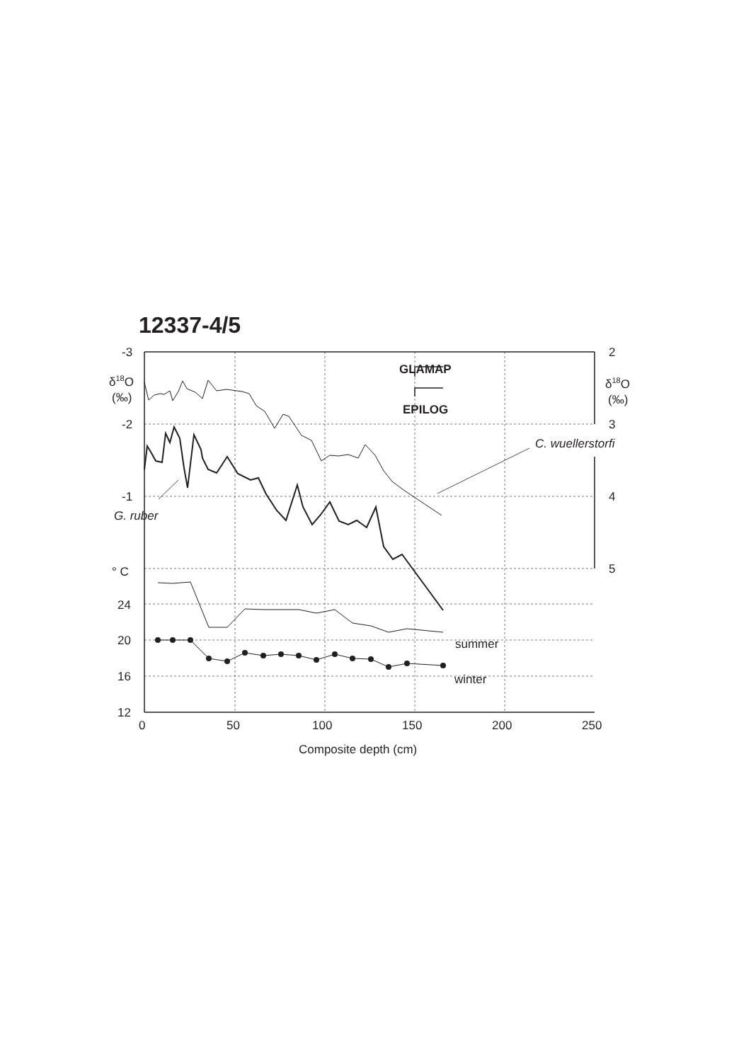12337-4/5
-3
-2
-1
δ18O
(‰)
° C
24
20
16
12
2
3
4
5
δ18O
(‰)
0
50
100
150
200
250
Composite depth (cm)
G. ruber
C. wuellerstorfi
summer
winter
GLAMAP
EPILOG